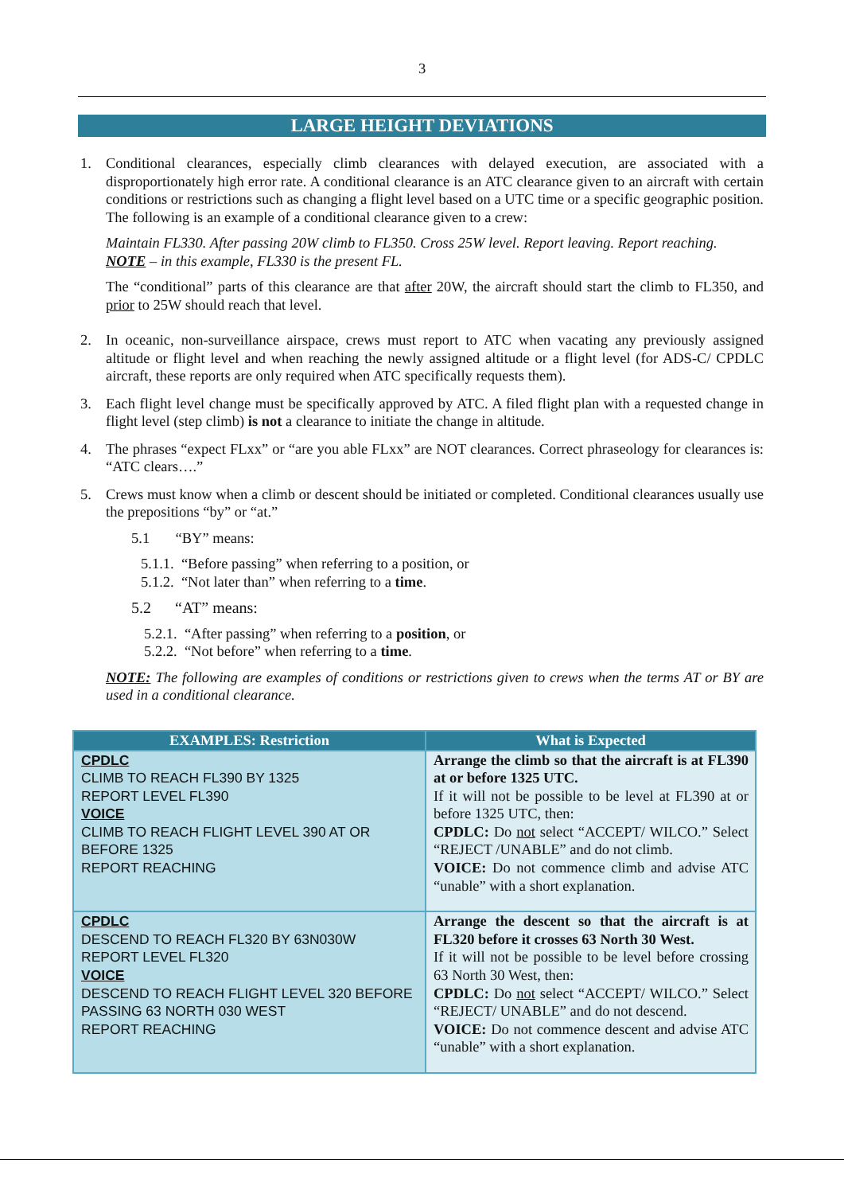3
LARGE HEIGHT DEVIATIONS
1. Conditional clearances, especially climb clearances with delayed execution, are associated with a disproportionately high error rate. A conditional clearance is an ATC clearance given to an aircraft with certain conditions or restrictions such as changing a flight level based on a UTC time or a specific geographic position. The following is an example of a conditional clearance given to a crew:
Maintain FL330. After passing 20W climb to FL350. Cross 25W level. Report leaving. Report reaching.
NOTE – in this example, FL330 is the present FL.
The “conditional” parts of this clearance are that after 20W, the aircraft should start the climb to FL350, and prior to 25W should reach that level.
2. In oceanic, non-surveillance airspace, crews must report to ATC when vacating any previously assigned altitude or flight level and when reaching the newly assigned altitude or a flight level (for ADS-C/ CPDLC aircraft, these reports are only required when ATC specifically requests them).
3. Each flight level change must be specifically approved by ATC. A filed flight plan with a requested change in flight level (step climb) is not a clearance to initiate the change in altitude.
4. The phrases “expect FLxx” or “are you able FLxx” are NOT clearances. Correct phraseology for clearances is: “ATC clears….”
5. Crews must know when a climb or descent should be initiated or completed. Conditional clearances usually use the prepositions “by” or “at.”
5.1 “BY” means:
5.1.1. “Before passing” when referring to a position, or
5.1.2. “Not later than” when referring to a time.
5.2 “AT” means:
5.2.1. “After passing” when referring to a position, or
5.2.2. “Not before” when referring to a time.
NOTE: The following are examples of conditions or restrictions given to crews when the terms AT or BY are used in a conditional clearance.
| EXAMPLES: Restriction | What is Expected |
| --- | --- |
| CPDLC CLIMB TO REACH FL390 BY 1325 REPORT LEVEL FL390 VOICE CLIMB TO REACH FLIGHT LEVEL 390 AT OR BEFORE 1325 REPORT REACHING | Arrange the climb so that the aircraft is at FL390 at or before 1325 UTC. If it will not be possible to be level at FL390 at or before 1325 UTC, then: CPDLC: Do not select “ACCEPT/ WILCO.” Select “REJECT /UNABLE” and do not climb. VOICE: Do not commence climb and advise ATC “unable” with a short explanation. |
| CPDLC DESCEND TO REACH FL320 BY 63N030W REPORT LEVEL FL320 VOICE DESCEND TO REACH FLIGHT LEVEL 320 BEFORE PASSING 63 NORTH 030 WEST REPORT REACHING | Arrange the descent so that the aircraft is at FL320 before it crosses 63 North 30 West. If it will not be possible to be level before crossing 63 North 30 West, then: CPDLC: Do not select “ACCEPT/ WILCO.” Select “REJECT/ UNABLE” and do not descend. VOICE: Do not commence descent and advise ATC “unable” with a short explanation. |